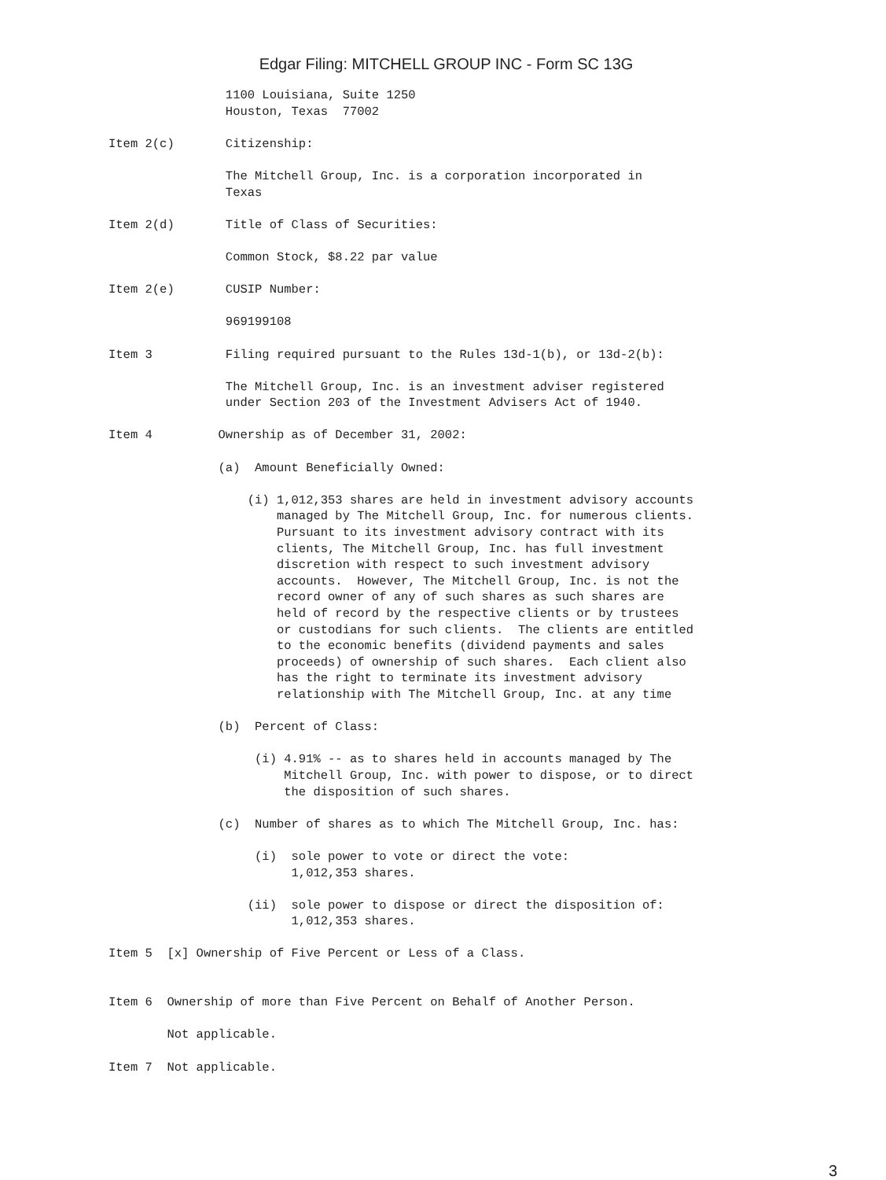Edgar Filing: MITCHELL GROUP INC - Form SC 13G
                1100 Louisiana, Suite 1250
                Houston, Texas  77002

Item 2(c)       Citizenship:

                The Mitchell Group, Inc. is a corporation incorporated in
                Texas

Item 2(d)       Title of Class of Securities:

                Common Stock, $8.22 par value

Item 2(e)       CUSIP Number:

                969199108

Item 3          Filing required pursuant to the Rules 13d-1(b), or 13d-2(b):

                The Mitchell Group, Inc. is an investment adviser registered
                under Section 203 of the Investment Advisers Act of 1940.

Item 4         Ownership as of December 31, 2002:

               (a)  Amount Beneficially Owned:

                   (i) 1,012,353 shares are held in investment advisory accounts
                       managed by The Mitchell Group, Inc. for numerous clients.
                       Pursuant to its investment advisory contract with its
                       clients, The Mitchell Group, Inc. has full investment
                       discretion with respect to such investment advisory
                       accounts.  However, The Mitchell Group, Inc. is not the
                       record owner of any of such shares as such shares are
                       held of record by the respective clients or by trustees
                       or custodians for such clients.  The clients are entitled
                       to the economic benefits (dividend payments and sales
                       proceeds) of ownership of such shares.  Each client also
                       has the right to terminate its investment advisory
                       relationship with The Mitchell Group, Inc. at any time

               (b)  Percent of Class:

                    (i) 4.91% -- as to shares held in accounts managed by The
                        Mitchell Group, Inc. with power to dispose, or to direct
                        the disposition of such shares.

               (c)  Number of shares as to which The Mitchell Group, Inc. has:

                    (i)  sole power to vote or direct the vote:
                         1,012,353 shares.

                   (ii)  sole power to dispose or direct the disposition of:
                         1,012,353 shares.

Item 5  [x] Ownership of Five Percent or Less of a Class.


Item 6  Ownership of more than Five Percent on Behalf of Another Person.

        Not applicable.

Item 7  Not applicable.
3